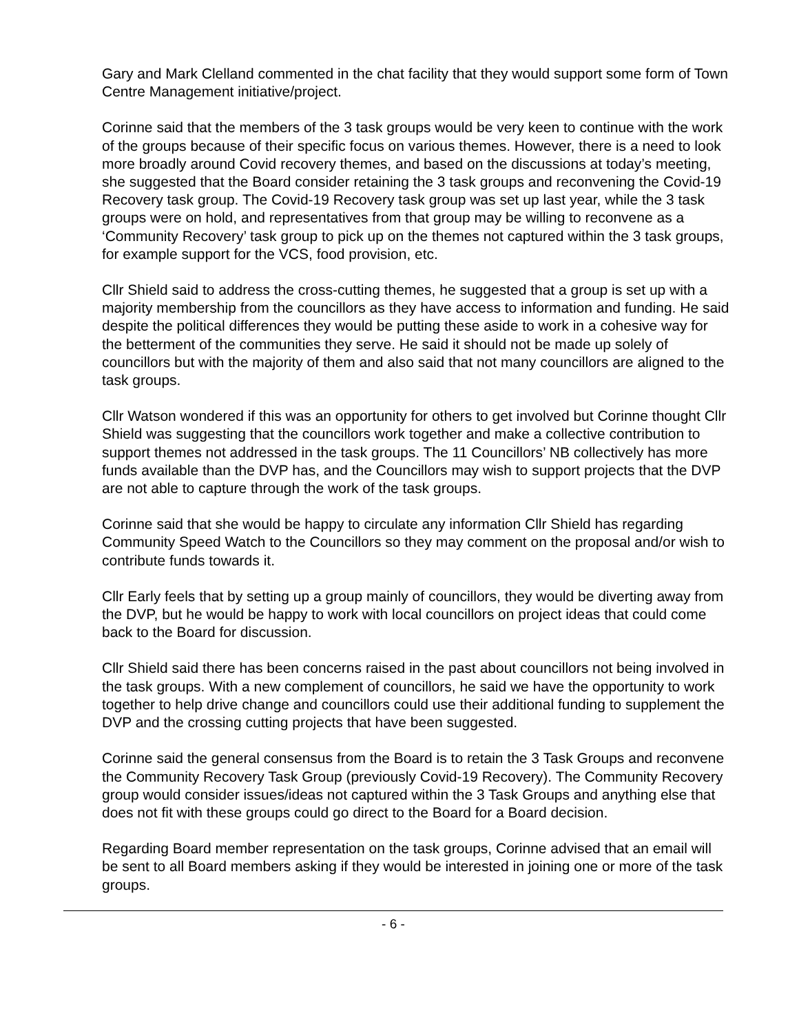Gary and Mark Clelland commented in the chat facility that they would support some form of Town Centre Management initiative/project.
Corinne said that the members of the 3 task groups would be very keen to continue with the work of the groups because of their specific focus on various themes. However, there is a need to look more broadly around Covid recovery themes, and based on the discussions at today’s meeting, she suggested that the Board consider retaining the 3 task groups and reconvening the Covid-19 Recovery task group. The Covid-19 Recovery task group was set up last year, while the 3 task groups were on hold, and representatives from that group may be willing to reconvene as a ‘Community Recovery’ task group to pick up on the themes not captured within the 3 task groups, for example support for the VCS, food provision, etc.
Cllr Shield said to address the cross-cutting themes, he suggested that a group is set up with a majority membership from the councillors as they have access to information and funding. He said despite the political differences they would be putting these aside to work in a cohesive way for the betterment of the communities they serve. He said it should not be made up solely of councillors but with the majority of them and also said that not many councillors are aligned to the task groups.
Cllr Watson wondered if this was an opportunity for others to get involved but Corinne thought Cllr Shield was suggesting that the councillors work together and make a collective contribution to support themes not addressed in the task groups. The 11 Councillors’ NB collectively has more funds available than the DVP has, and the Councillors may wish to support projects that the DVP are not able to capture through the work of the task groups.
Corinne said that she would be happy to circulate any information Cllr Shield has regarding Community Speed Watch to the Councillors so they may comment on the proposal and/or wish to contribute funds towards it.
Cllr Early feels that by setting up a group mainly of councillors, they would be diverting away from the DVP, but he would be happy to work with local councillors on project ideas that could come back to the Board for discussion.
Cllr Shield said there has been concerns raised in the past about councillors not being involved in the task groups. With a new complement of councillors, he said we have the opportunity to work together to help drive change and councillors could use their additional funding to supplement the DVP and the crossing cutting projects that have been suggested.
Corinne said the general consensus from the Board is to retain the 3 Task Groups and reconvene the Community Recovery Task Group (previously Covid-19 Recovery). The Community Recovery group would consider issues/ideas not captured within the 3 Task Groups and anything else that does not fit with these groups could go direct to the Board for a Board decision.
Regarding Board member representation on the task groups, Corinne advised that an email will be sent to all Board members asking if they would be interested in joining one or more of the task groups.
- 6 -